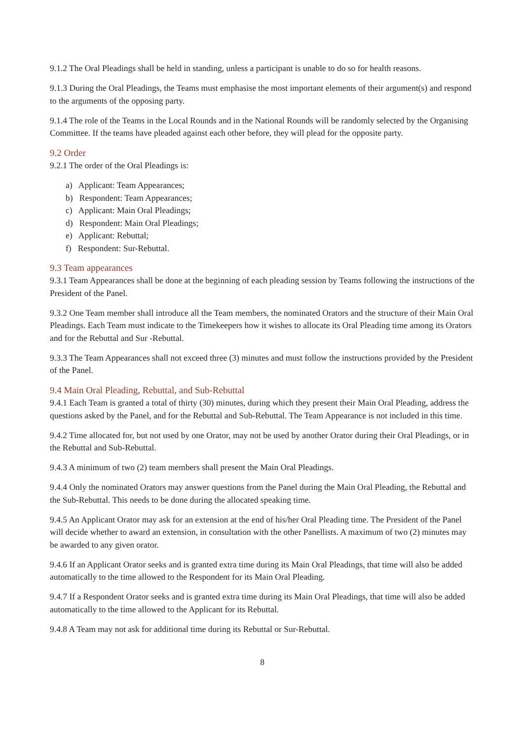9.1.2 The Oral Pleadings shall be held in standing, unless a participant is unable to do so for health reasons.
9.1.3 During the Oral Pleadings, the Teams must emphasise the most important elements of their argument(s) and respond to the arguments of the opposing party.
9.1.4 The role of the Teams in the Local Rounds and in the National Rounds will be randomly selected by the Organising Committee. If the teams have pleaded against each other before, they will plead for the opposite party.
9.2 Order
9.2.1 The order of the Oral Pleadings is:
a) Applicant: Team Appearances;
b) Respondent: Team Appearances;
c) Applicant: Main Oral Pleadings;
d) Respondent: Main Oral Pleadings;
e) Applicant: Rebuttal;
f) Respondent: Sur-Rebuttal.
9.3 Team appearances
9.3.1 Team Appearances shall be done at the beginning of each pleading session by Teams following the instructions of the President of the Panel.
9.3.2 One Team member shall introduce all the Team members, the nominated Orators and the structure of their Main Oral Pleadings. Each Team must indicate to the Timekeepers how it wishes to allocate its Oral Pleading time among its Orators and for the Rebuttal and Sur -Rebuttal.
9.3.3 The Team Appearances shall not exceed three (3) minutes and must follow the instructions provided by the President of the Panel.
9.4 Main Oral Pleading, Rebuttal, and Sub-Rebuttal
9.4.1 Each Team is granted a total of thirty (30) minutes, during which they present their Main Oral Pleading, address the questions asked by the Panel, and for the Rebuttal and Sub-Rebuttal. The Team Appearance is not included in this time.
9.4.2 Time allocated for, but not used by one Orator, may not be used by another Orator during their Oral Pleadings, or in the Rebuttal and Sub-Rebuttal.
9.4.3 A minimum of two (2) team members shall present the Main Oral Pleadings.
9.4.4 Only the nominated Orators may answer questions from the Panel during the Main Oral Pleading, the Rebuttal and the Sub-Rebuttal. This needs to be done during the allocated speaking time.
9.4.5 An Applicant Orator may ask for an extension at the end of his/her Oral Pleading time. The President of the Panel will decide whether to award an extension, in consultation with the other Panellists. A maximum of two (2) minutes may be awarded to any given orator.
9.4.6 If an Applicant Orator seeks and is granted extra time during its Main Oral Pleadings, that time will also be added automatically to the time allowed to the Respondent for its Main Oral Pleading.
9.4.7 If a Respondent Orator seeks and is granted extra time during its Main Oral Pleadings, that time will also be added automatically to the time allowed to the Applicant for its Rebuttal.
9.4.8 A Team may not ask for additional time during its Rebuttal or Sur-Rebuttal.
8